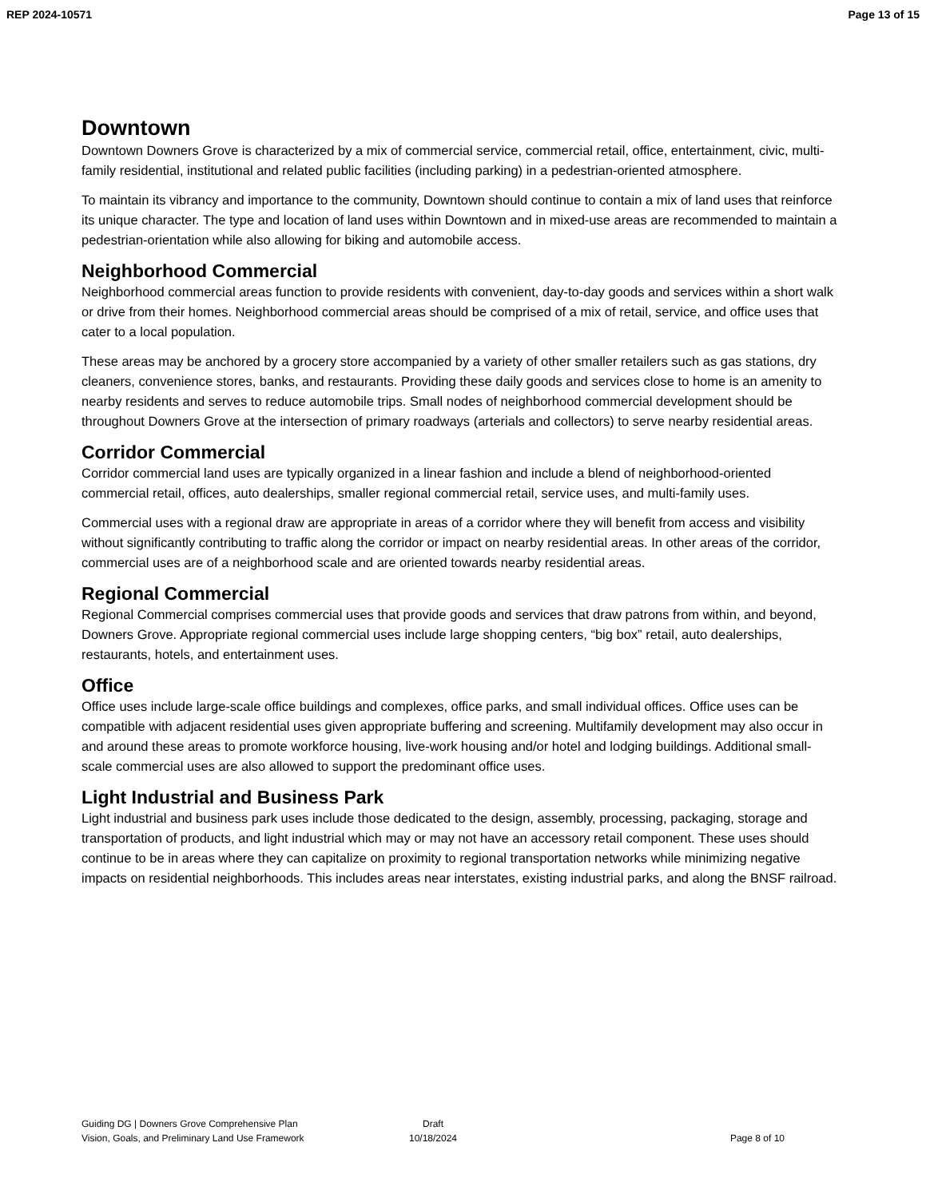REP 2024-10571 Page 13 of 15
Downtown
Downtown Downers Grove is characterized by a mix of commercial service, commercial retail, office, entertainment, civic, multi-family residential, institutional and related public facilities (including parking) in a pedestrian-oriented atmosphere.
To maintain its vibrancy and importance to the community, Downtown should continue to contain a mix of land uses that reinforce its unique character. The type and location of land uses within Downtown and in mixed-use areas are recommended to maintain a pedestrian-orientation while also allowing for biking and automobile access.
Neighborhood Commercial
Neighborhood commercial areas function to provide residents with convenient, day-to-day goods and services within a short walk or drive from their homes. Neighborhood commercial areas should be comprised of a mix of retail, service, and office uses that cater to a local population.
These areas may be anchored by a grocery store accompanied by a variety of other smaller retailers such as gas stations, dry cleaners, convenience stores, banks, and restaurants. Providing these daily goods and services close to home is an amenity to nearby residents and serves to reduce automobile trips. Small nodes of neighborhood commercial development should be throughout Downers Grove at the intersection of primary roadways (arterials and collectors) to serve nearby residential areas.
Corridor Commercial
Corridor commercial land uses are typically organized in a linear fashion and include a blend of neighborhood-oriented commercial retail, offices, auto dealerships, smaller regional commercial retail, service uses, and multi-family uses.
Commercial uses with a regional draw are appropriate in areas of a corridor where they will benefit from access and visibility without significantly contributing to traffic along the corridor or impact on nearby residential areas. In other areas of the corridor, commercial uses are of a neighborhood scale and are oriented towards nearby residential areas.
Regional Commercial
Regional Commercial comprises commercial uses that provide goods and services that draw patrons from within, and beyond, Downers Grove. Appropriate regional commercial uses include large shopping centers, “big box” retail, auto dealerships, restaurants, hotels, and entertainment uses.
Office
Office uses include large-scale office buildings and complexes, office parks, and small individual offices. Office uses can be compatible with adjacent residential uses given appropriate buffering and screening. Multifamily development may also occur in and around these areas to promote workforce housing, live-work housing and/or hotel and lodging buildings. Additional small-scale commercial uses are also allowed to support the predominant office uses.
Light Industrial and Business Park
Light industrial and business park uses include those dedicated to the design, assembly, processing, packaging, storage and transportation of products, and light industrial which may or may not have an accessory retail component. These uses should continue to be in areas where they can capitalize on proximity to regional transportation networks while minimizing negative impacts on residential neighborhoods. This includes areas near interstates, existing industrial parks, and along the BNSF railroad.
Guiding DG | Downers Grove Comprehensive Plan
Vision, Goals, and Preliminary Land Use Framework
Draft
10/18/2024
Page 8 of 10